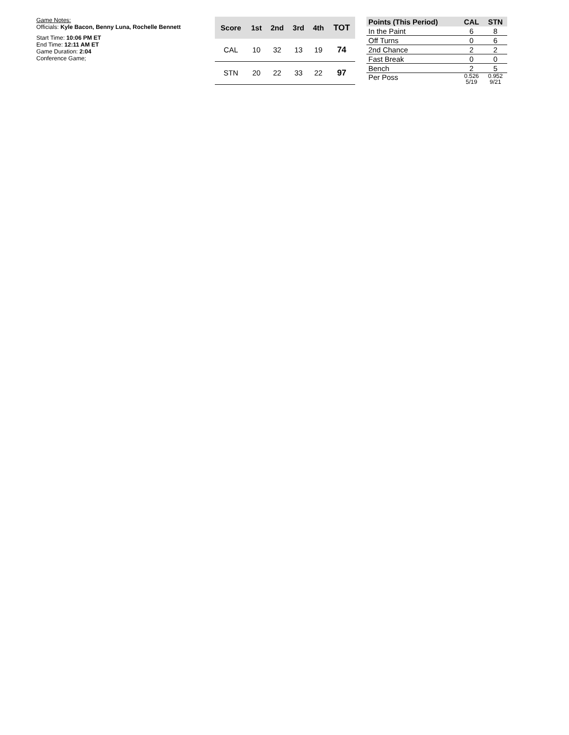Game Notes:
Officials: Kyle Bacon, Benny Luna, Rochelle Bennett
Start Time: 10:06 PM ET
End Time: 12:11 AM ET
Game Duration: 2:04
Conference Game;
| Score | 1st | 2nd | 3rd | 4th | TOT |
| --- | --- | --- | --- | --- | --- |
| CAL | 10 | 32 | 13 | 19 | 74 |
| STN | 20 | 22 | 33 | 22 | 97 |
| Points (This Period) | CAL | STN |
| --- | --- | --- |
| In the Paint | 6 | 8 |
| Off Turns | 0 | 6 |
| 2nd Chance | 2 | 2 |
| Fast Break | 0 | 0 |
| Bench | 2 | 5 |
| Per Poss | 0.526 5/19 | 0.952 9/21 |